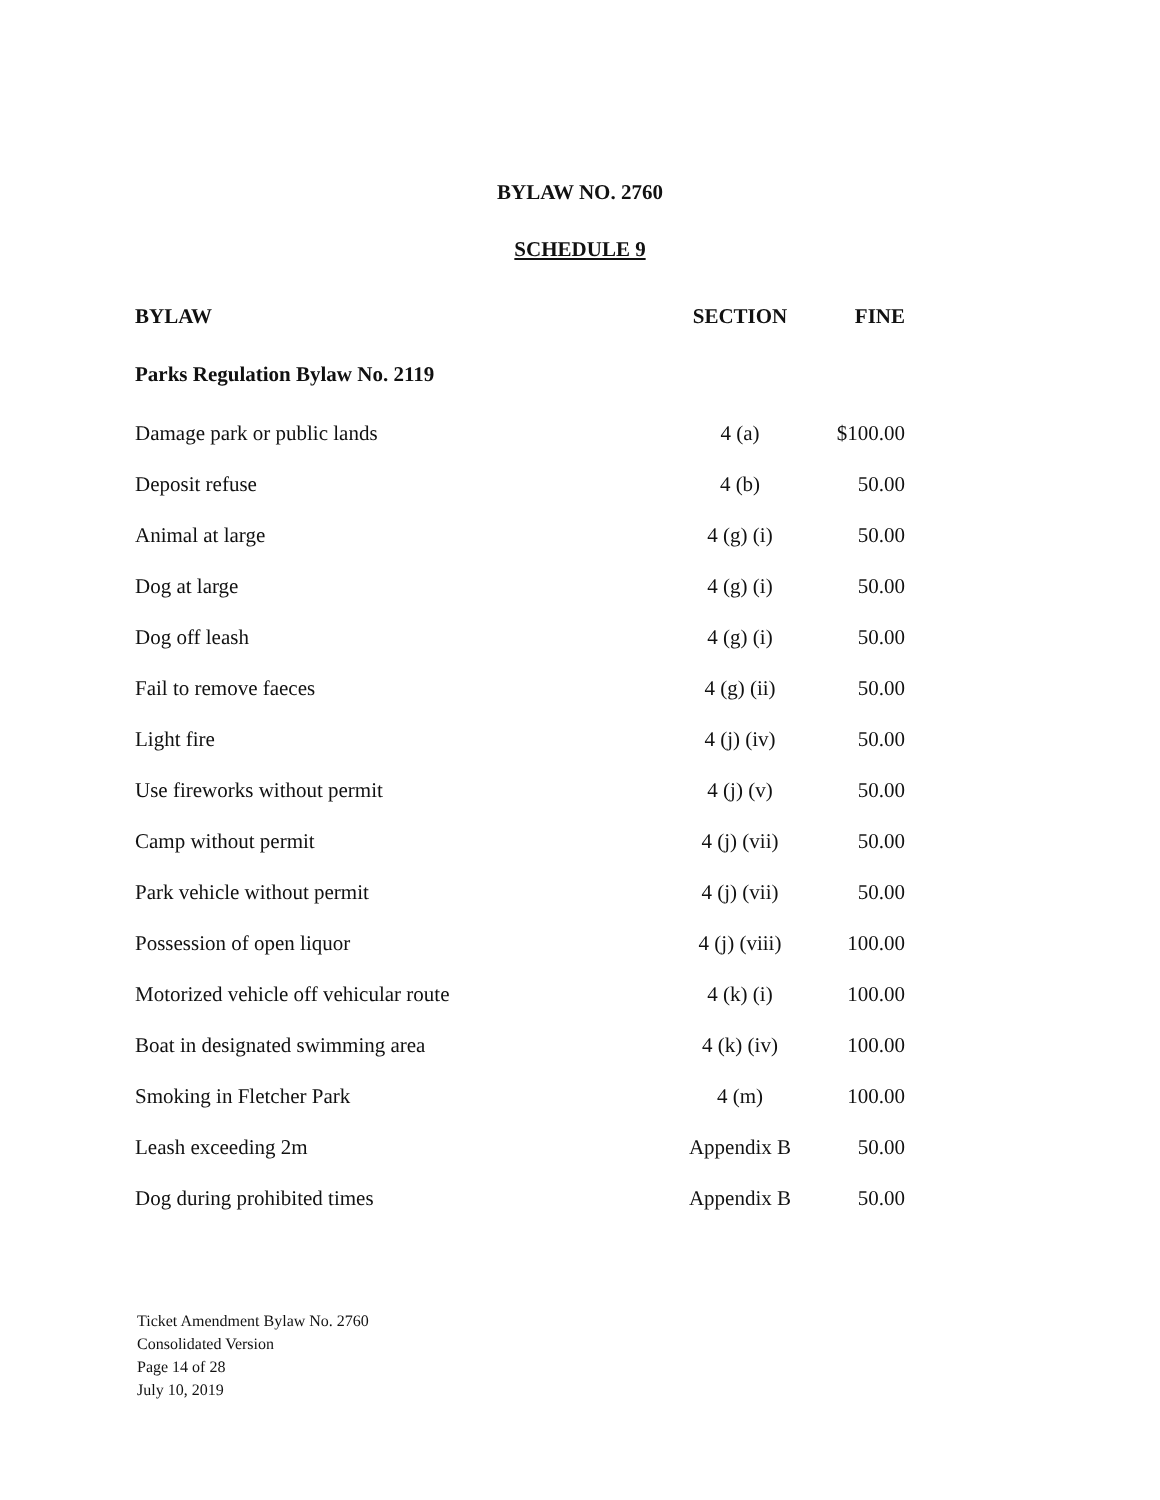BYLAW NO. 2760
SCHEDULE 9
| BYLAW | SECTION | FINE |
| --- | --- | --- |
| Parks Regulation Bylaw No. 2119 | | |
| Damage park or public lands | 4 (a) | $100.00 |
| Deposit refuse | 4 (b) | 50.00 |
| Animal at large | 4 (g) (i) | 50.00 |
| Dog at large | 4 (g) (i) | 50.00 |
| Dog off leash | 4 (g) (i) | 50.00 |
| Fail to remove faeces | 4 (g) (ii) | 50.00 |
| Light fire | 4 (j) (iv) | 50.00 |
| Use fireworks without permit | 4 (j) (v) | 50.00 |
| Camp without permit | 4 (j) (vii) | 50.00 |
| Park vehicle without permit | 4 (j) (vii) | 50.00 |
| Possession of open liquor | 4 (j) (viii) | 100.00 |
| Motorized vehicle off vehicular route | 4 (k) (i) | 100.00 |
| Boat in designated swimming area | 4 (k) (iv) | 100.00 |
| Smoking in Fletcher Park | 4 (m) | 100.00 |
| Leash exceeding 2m | Appendix B | 50.00 |
| Dog during prohibited times | Appendix B | 50.00 |
Ticket Amendment Bylaw No. 2760
Consolidated Version
Page 14 of 28
July 10, 2019